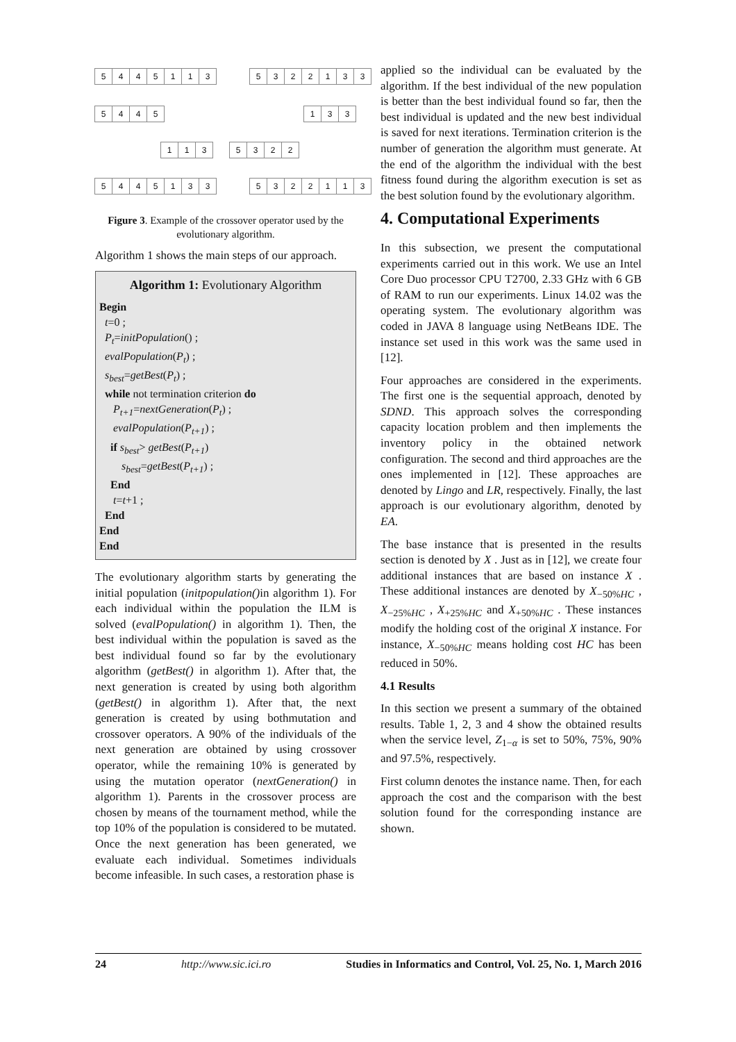5445113 5322133
5445 133
113 5322
5445133 5322113
Figure 3. Example of the crossover operator used by the evolutionary algorithm.
Algorithm 1 shows the main steps of our approach.
Algorithm 1: Evolutionary Algorithm
Begin
t=0 ;
P<sub>t</sub>=initPopulation() ;
evalPopulation(P<sub>t</sub>) ;
s<sub>best</sub>=getBest(P<sub>t</sub>) ;
while not termination criterion do
P<sub>t+1</sub>=nextGeneration(P<sub>t</sub>) ;
evalPopulation(P<sub>t+1</sub>) ;
if s<sub>best</sub>> getBest(P<sub>t+1</sub>)
s<sub>best</sub>=getBest(P<sub>t+1</sub>) ;
End
t=t+1 ;
End
End
End
The evolutionary algorithm starts by generating the initial population (initpopulation() in algorithm 1). For each individual within the population the ILM is solved (evalPopulation() in algorithm 1). Then, the best individual within the population is saved as the best individual found so far by the evolutionary algorithm (getBest() in algorithm 1). After that, the next generation is created by using both algorithm (getBest() in algorithm 1). After that, the next generation is created by using bothmutation and crossover operators. A 90% of the individuals of the next generation are obtained by using crossover operator, while the remaining 10% is generated by using the mutation operator (nextGeneration() in algorithm 1). Parents in the crossover process are chosen by means of the tournament method, while the top 10% of the population is considered to be mutated. Once the next generation has been generated, we evaluate each individual. Sometimes individuals become infeasible. In such cases, a restoration phase is
applied so the individual can be evaluated by the algorithm. If the best individual of the new population is better than the best individual found so far, then the best individual is updated and the new best individual is saved for next iterations. Termination criterion is the number of generation the algorithm must generate. At the end of the algorithm the individual with the best fitness found during the algorithm execution is set as the best solution found by the evolutionary algorithm.
4. Computational Experiments
In this subsection, we present the computational experiments carried out in this work. We use an Intel Core Duo processor CPU T2700, 2.33 GHz with 6 GB of RAM to run our experiments. Linux 14.02 was the operating system. The evolutionary algorithm was coded in JAVA 8 language using NetBeans IDE. The instance set used in this work was the same used in [12].
Four approaches are considered in the experiments. The first one is the sequential approach, denoted by SDND. This approach solves the corresponding capacity location problem and then implements the inventory policy in the obtained network configuration. The second and third approaches are the ones implemented in [12]. These approaches are denoted by Lingo and LR, respectively. Finally, the last approach is our evolutionary algorithm, denoted by EA.
The base instance that is presented in the results section is denoted by X . Just as in [12], we create four additional instances that are based on instance X . These additional instances are denoted by X<sub>−50%HC</sub> , X<sub>−25%HC</sub> , X<sub>+25%HC</sub> and X<sub>+50%HC</sub> . These instances modify the holding cost of the original X instance. For instance, X<sub>−50%HC</sub> means holding cost HC has been reduced in 50%.
4.1 Results
In this section we present a summary of the obtained results. Table 1, 2, 3 and 4 show the obtained results when the service level, Z<sub>1−α</sub> is set to 50%, 75%, 90% and 97.5%, respectively.
First column denotes the instance name. Then, for each approach the cost and the comparison with the best solution found for the corresponding instance are shown.
24 http://www.sic.ici.ro Studies in Informatics and Control, Vol. 25, No. 1, March 2016